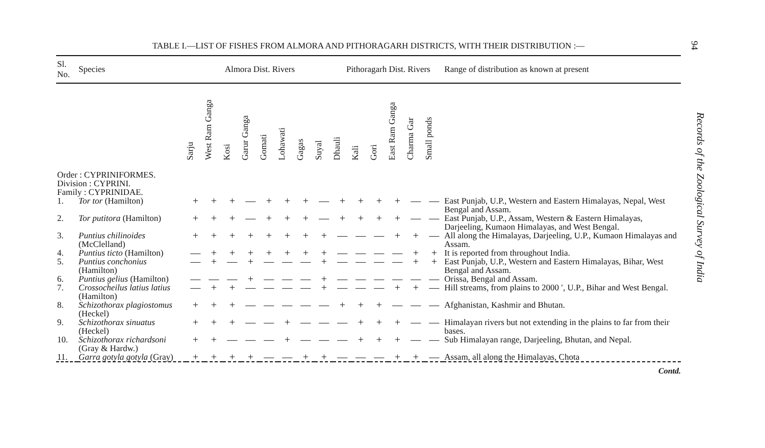94
Records of the Zoological Survey of India
TABLE I.—LIST OF FISHES FROM ALMORA AND PITHORAGARH DISTRICTS, WITH THEIR DISTRIBUTION :—
| Sl. No. | Species | Almora Dist. Rivers | | | | | | | | Pithoragarh Dist. Rivers | | | | | | Range of distribution as known at present |
| --- | --- | --- | --- | --- | --- | --- | --- | --- | --- | --- | --- | --- | --- | --- | --- | --- |
| | | Sarju | West Ram Ganga | Kosi | Garur Ganga | Gomati | Lohawati | Gagas | Suyal | Dhauli | Kali | Gori | East Ram Ganga | Charma Gar | Small ponds | |
| Order : CYPRINIFORMES. Division : CYPRINI. Family : CYPRINIDAE. | | | | | | | | | | | | | | | | |
| 1. | Tor tor (Hamilton) | + | + | + | — | + | + | + | — | + | + | + | + | — | — | East Punjab, U.P., Western and Eastern Himalayas, Nepal, West Bengal and Assam. |
| 2. | Tor putitora (Hamilton) | + | + | + | — | + | + | + | — | + | + | + | + | — | — | East Punjab, U.P., Assam, Western & Eastern Himalayas, Darjeeling, Kumaon Himalayas, and West Bengal. |
| 3. | Puntius chilinoides (McClelland) | + | + | + | + | + | + | + | + | — | — | — | + | + | — | All along the Himalayas, Darjeeling, U.P., Kumaon Himalayas and Assam. |
| 4. | Puntius ticto (Hamilton) | — | + | + | + | + | + | + | + | — | — | — | — | + | + | It is reported from throughout India. |
| 5. | Puntius conchonius (Hamilton) | — | + | — | + | — | — | — | + | — | — | — | — | + | + | East Punjab, U.P., Western and Eastern Himalayas, Bihar, West Bengal and Assam. |
| 6. | Puntius gelius (Hamilton) | — | — | — | + | — | — | — | + | — | — | — | — | — | — | Orissa, Bengal and Assam. |
| 7. | Crossocheilus latius latius (Hamilton) | — | + | + | — | — | — | — | + | — | — | — | + | + | — | Hill streams, from plains to 2000 ′, U.P., Bihar and West Bengal. |
| 8. | Schizothorax plagiostomus (Heckel) | + | + | + | — | — | — | — | — | + | + | + | — | — | — | Afghanistan, Kashmir and Bhutan. |
| 9. | Schizothorax sinuatus (Heckel) | + | + | + | — | — | + | — | — | — | + | + | + | — | — | Himalayan rivers but not extending in the plains to far from their bases. |
| 10. | Schizothorax richardsoni (Gray & Hardw.) | + | + | — | — | — | + | — | — | — | + | + | + | — | — | Sub Himalayan range, Darjeeling, Bhutan, and Nepal. |
| 11. | Garra gotyla gotyla (Gray) | + | + | + | + | — | — | + | + | — | — | — | + | + | — | Assam, all along the Himalayas, Chota |
Contd.